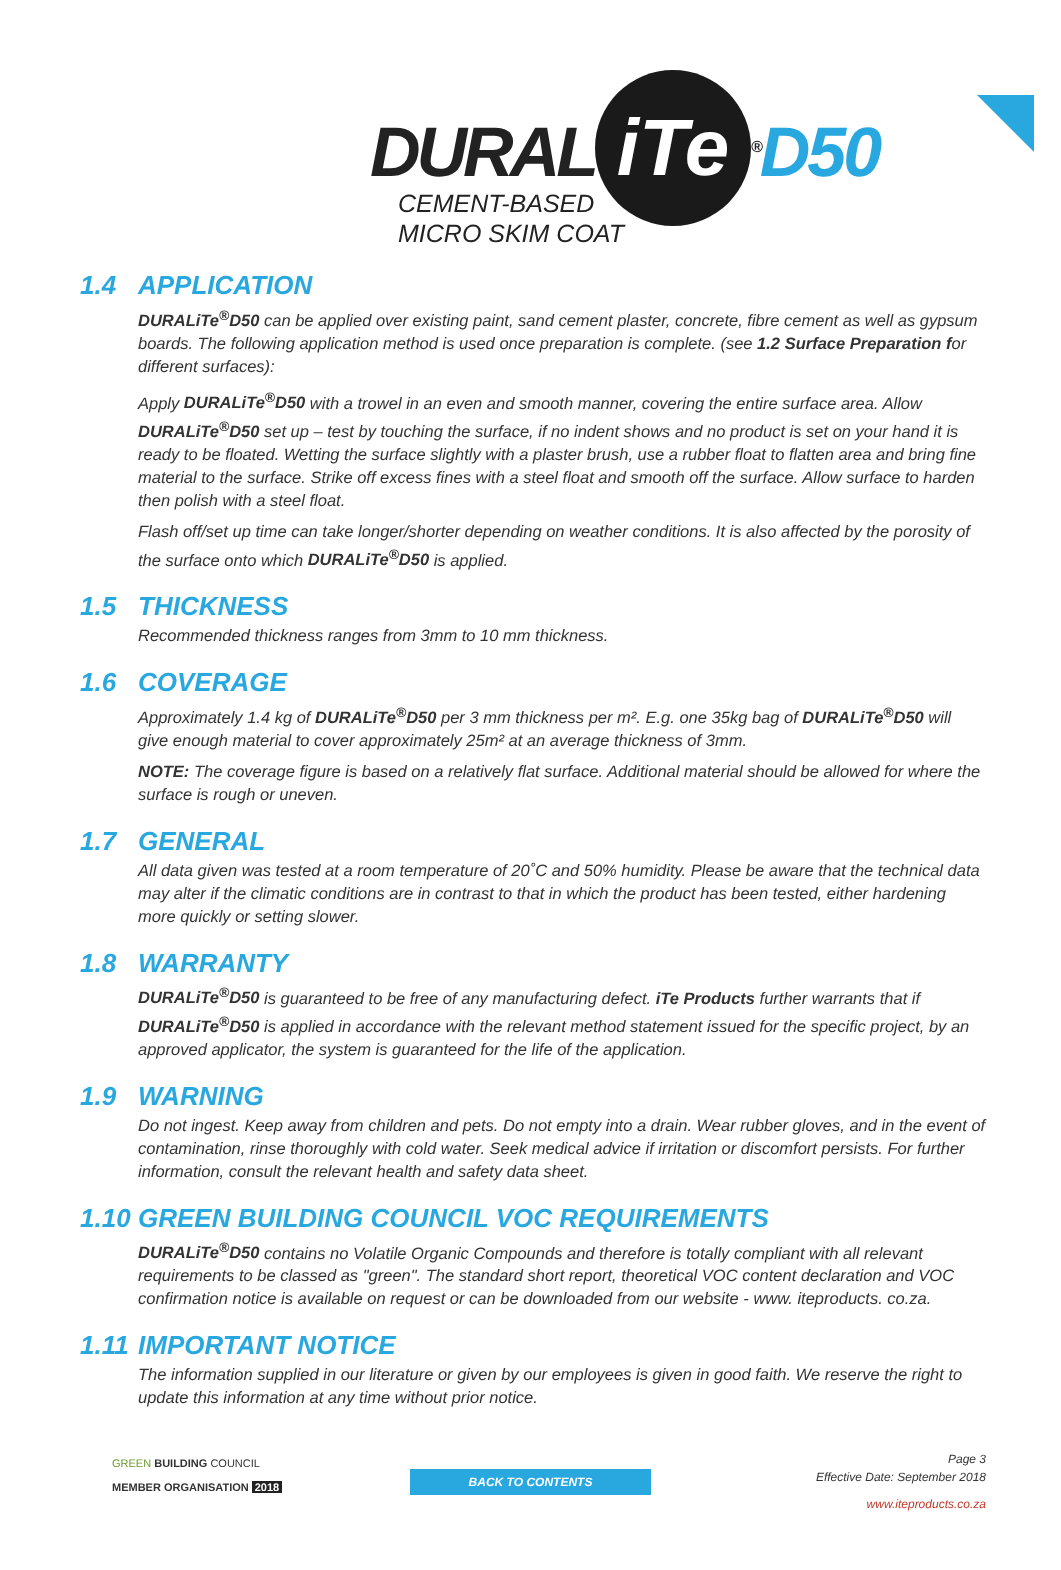DURAL iTe<sup>®</sup>D50
CEMENT-BASED
MICRO SKIM COAT
1.4 APPLICATION
DURALiTe<sup>®</sup>D50 can be applied over existing paint, sand cement plaster, concrete, fibre cement as well as gypsum boards. The following application method is used once preparation is complete. (see 1.2 Surface Preparation for different surfaces):
Apply DURALiTe<sup>®</sup>D50 with a trowel in an even and smooth manner, covering the entire surface area. Allow DURALiTe<sup>®</sup>D50 set up – test by touching the surface, if no indent shows and no product is set on your hand it is ready to be floated. Wetting the surface slightly with a plaster brush, use a rubber float to flatten area and bring fine material to the surface. Strike off excess fines with a steel float and smooth off the surface. Allow surface to harden then polish with a steel float.
Flash off/set up time can take longer/shorter depending on weather conditions. It is also affected by the porosity of the surface onto which DURALiTe<sup>®</sup>D50 is applied.
1.5 THICKNESS
Recommended thickness ranges from 3mm to 10 mm thickness.
1.6 COVERAGE
Approximately 1.4 kg of DURALiTe<sup>®</sup>D50 per 3 mm thickness per m². E.g. one 35kg bag of DURALiTe<sup>®</sup>D50 will give enough material to cover approximately 25m² at an average thickness of 3mm.
NOTE: The coverage figure is based on a relatively flat surface. Additional material should be allowed for where the surface is rough or uneven.
1.7 GENERAL
All data given was tested at a room temperature of 20˚C and 50% humidity. Please be aware that the technical data may alter if the climatic conditions are in contrast to that in which the product has been tested, either hardening more quickly or setting slower.
1.8 WARRANTY
DURALiTe<sup>®</sup>D50 is guaranteed to be free of any manufacturing defect. iTe Products further warrants that if DURALiTe<sup>®</sup>D50 is applied in accordance with the relevant method statement issued for the specific project, by an approved applicator, the system is guaranteed for the life of the application.
1.9 WARNING
Do not ingest. Keep away from children and pets. Do not empty into a drain. Wear rubber gloves, and in the event of contamination, rinse thoroughly with cold water. Seek medical advice if irritation or discomfort persists. For further information, consult the relevant health and safety data sheet.
1.10 GREEN BUILDING COUNCIL VOC REQUIREMENTS
DURALiTe<sup>®</sup>D50 contains no Volatile Organic Compounds and therefore is totally compliant with all relevant requirements to be classed as "green". The standard short report, theoretical VOC content declaration and VOC confirmation notice is available on request or can be downloaded from our website - www. iteproducts. co.za.
1.11 IMPORTANT NOTICE
The information supplied in our literature or given by our employees is given in good faith. We reserve the right to update this information at any time without prior notice.
GREEN BUILDING COUNCIL
MEMBER ORGANISATION 2018
BACK TO CONTENTS
Page 3
Effective Date: September 2018
www.iteproducts.co.za